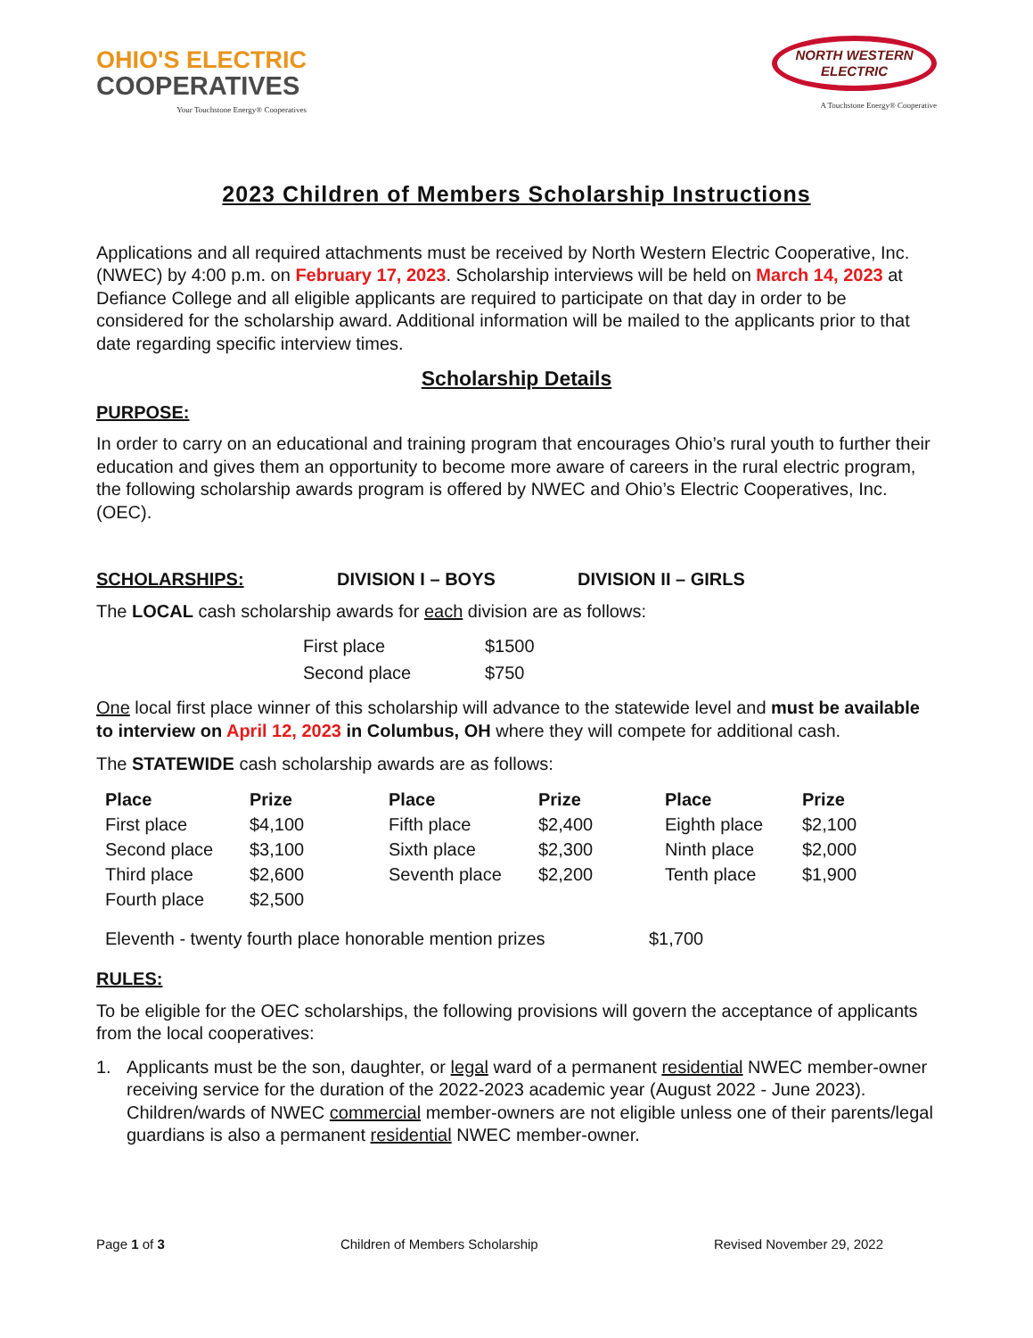OHIO'S ELECTRIC
COOPERATIVES
Your Touchstone Energy® Cooperatives
NORTH WESTERN
ELECTRIC
A Touchstone Energy® Cooperative
2023 Children of Members Scholarship Instructions
Applications and all required attachments must be received by North Western Electric Cooperative, Inc. (NWEC) by 4:00 p.m. on February 17, 2023. Scholarship interviews will be held on March 14, 2023 at Defiance College and all eligible applicants are required to participate on that day in order to be considered for the scholarship award. Additional information will be mailed to the applicants prior to that date regarding specific interview times.
Scholarship Details
PURPOSE:
In order to carry on an educational and training program that encourages Ohio’s rural youth to further their education and gives them an opportunity to become more aware of careers in the rural electric program, the following scholarship awards program is offered by NWEC and Ohio’s Electric Cooperatives, Inc. (OEC).
SCHOLARSHIPS: DIVISION I – BOYS DIVISION II – GIRLS
The LOCAL cash scholarship awards for each division are as follows:
| First place | $1500 |
| Second place | $750 |
One local first place winner of this scholarship will advance to the statewide level and must be available to interview on April 12, 2023 in Columbus, OH where they will compete for additional cash.
The STATEWIDE cash scholarship awards are as follows:
| Place | Prize | Place | Prize | Place | Prize |
| --- | --- | --- | --- | --- | --- |
| First place | $4,100 | Fifth place | $2,400 | Eighth place | $2,100 |
| Second place | $3,100 | Sixth place | $2,300 | Ninth place | $2,000 |
| Third place | $2,600 | Seventh place | $2,200 | Tenth place | $1,900 |
| Fourth place | $2,500 | | | | |
Eleventh - twenty fourth place honorable mention prizes $1,700
RULES:
To be eligible for the OEC scholarships, the following provisions will govern the acceptance of applicants from the local cooperatives:
1. Applicants must be the son, daughter, or legal ward of a permanent residential NWEC member-owner receiving service for the duration of the 2022-2023 academic year (August 2022 - June 2023). Children/wards of NWEC commercial member-owners are not eligible unless one of their parents/legal guardians is also a permanent residential NWEC member-owner.
Page 1 of 3 Children of Members Scholarship Revised November 29, 2022